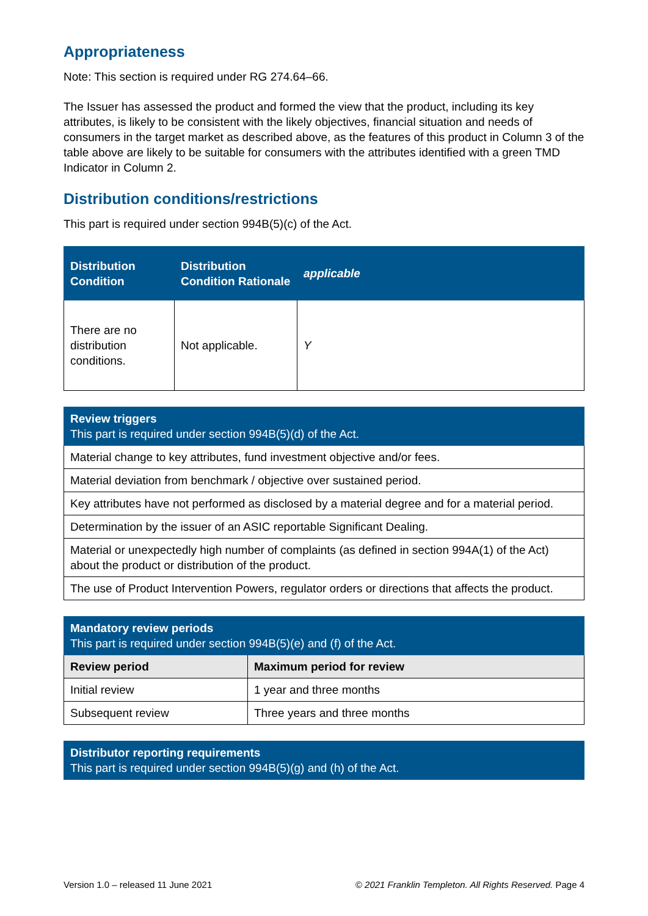Appropriateness
Note: This section is required under RG 274.64–66.
The Issuer has assessed the product and formed the view that the product, including its key attributes, is likely to be consistent with the likely objectives, financial situation and needs of consumers in the target market as described above, as the features of this product in Column 3 of the table above are likely to be suitable for consumers with the attributes identified with a green TMD Indicator in Column 2.
Distribution conditions/restrictions
This part is required under section 994B(5)(c) of the Act.
| Distribution Condition | Distribution Condition Rationale | applicable |
| --- | --- | --- |
| There are no distribution conditions. | Not applicable. | Y |
| Review triggers This part is required under section 994B(5)(d) of the Act. |
| --- |
| Material change to key attributes, fund investment objective and/or fees. |
| Material deviation from benchmark / objective over sustained period. |
| Key attributes have not performed as disclosed by a material degree and for a material period. |
| Determination by the issuer of an ASIC reportable Significant Dealing. |
| Material or unexpectedly high number of complaints (as defined in section 994A(1) of the Act) about the product or distribution of the product. |
| The use of Product Intervention Powers, regulator orders or directions that affects the product. |
| Mandatory review periods This part is required under section 994B(5)(e) and (f) of the Act. | |
| --- | --- |
| Review period | Maximum period for review |
| Initial review | 1 year and three months |
| Subsequent review | Three years and three months |
| Distributor reporting requirements This part is required under section 994B(5)(g) and (h) of the Act. |
| --- |
Version 1.0 – released 11 June 2021 © 2021 Franklin Templeton. All Rights Reserved. Page 4